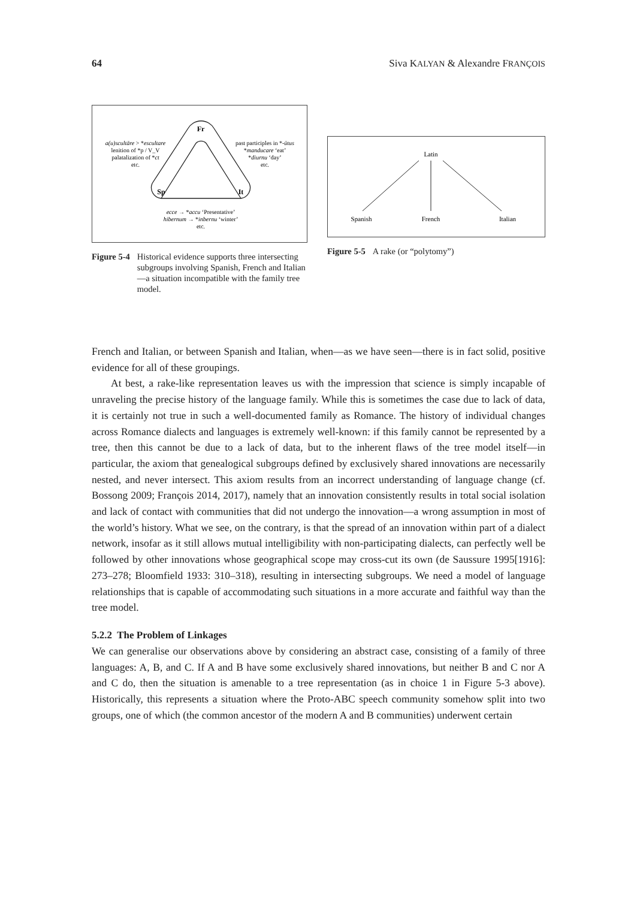64 Siva KALYAN & Alexandre FRANÇOIS
Fr
Sp
It
a(u)scultāre > *escultare
lenition of *p / V_V
palatalization of *ct
etc.
past participles in *-ūtus
*manducare ‘eat’
*diurnu ‘day’
etc.
ecce → *accu ‘Presentative’
hibernum → *inbernu ‘winter’
etc.
Figure 5-4 Historical evidence supports three intersecting subgroups involving Spanish, French and Italian—a situation incompatible with the family tree model.
Latin
Spanish
French
Italian
Figure 5-5 A rake (or “polytomy”)
French and Italian, or between Spanish and Italian, when—as we have seen—there is in fact solid, positive evidence for all of these groupings.
At best, a rake-like representation leaves us with the impression that science is simply incapable of unraveling the precise history of the language family. While this is sometimes the case due to lack of data, it is certainly not true in such a well-documented family as Romance. The history of individual changes across Romance dialects and languages is extremely well-known: if this family cannot be represented by a tree, then this cannot be due to a lack of data, but to the inherent flaws of the tree model itself—in particular, the axiom that genealogical subgroups defined by exclusively shared innovations are necessarily nested, and never intersect. This axiom results from an incorrect understanding of language change (cf. Bossong 2009; François 2014, 2017), namely that an innovation consistently results in total social isolation and lack of contact with communities that did not undergo the innovation—a wrong assumption in most of the world’s history. What we see, on the contrary, is that the spread of an innovation within part of a dialect network, insofar as it still allows mutual intelligibility with non-participating dialects, can perfectly well be followed by other innovations whose geographical scope may cross-cut its own (de Saussure 1995[1916]: 273–278; Bloomfield 1933: 310–318), resulting in intersecting subgroups. We need a model of language relationships that is capable of accommodating such situations in a more accurate and faithful way than the tree model.
5.2.2 The Problem of Linkages
We can generalise our observations above by considering an abstract case, consisting of a family of three languages: A, B, and C. If A and B have some exclusively shared innovations, but neither B and C nor A and C do, then the situation is amenable to a tree representation (as in choice 1 in Figure 5-3 above). Historically, this represents a situation where the Proto-ABC speech community somehow split into two groups, one of which (the common ancestor of the modern A and B communities) underwent certain